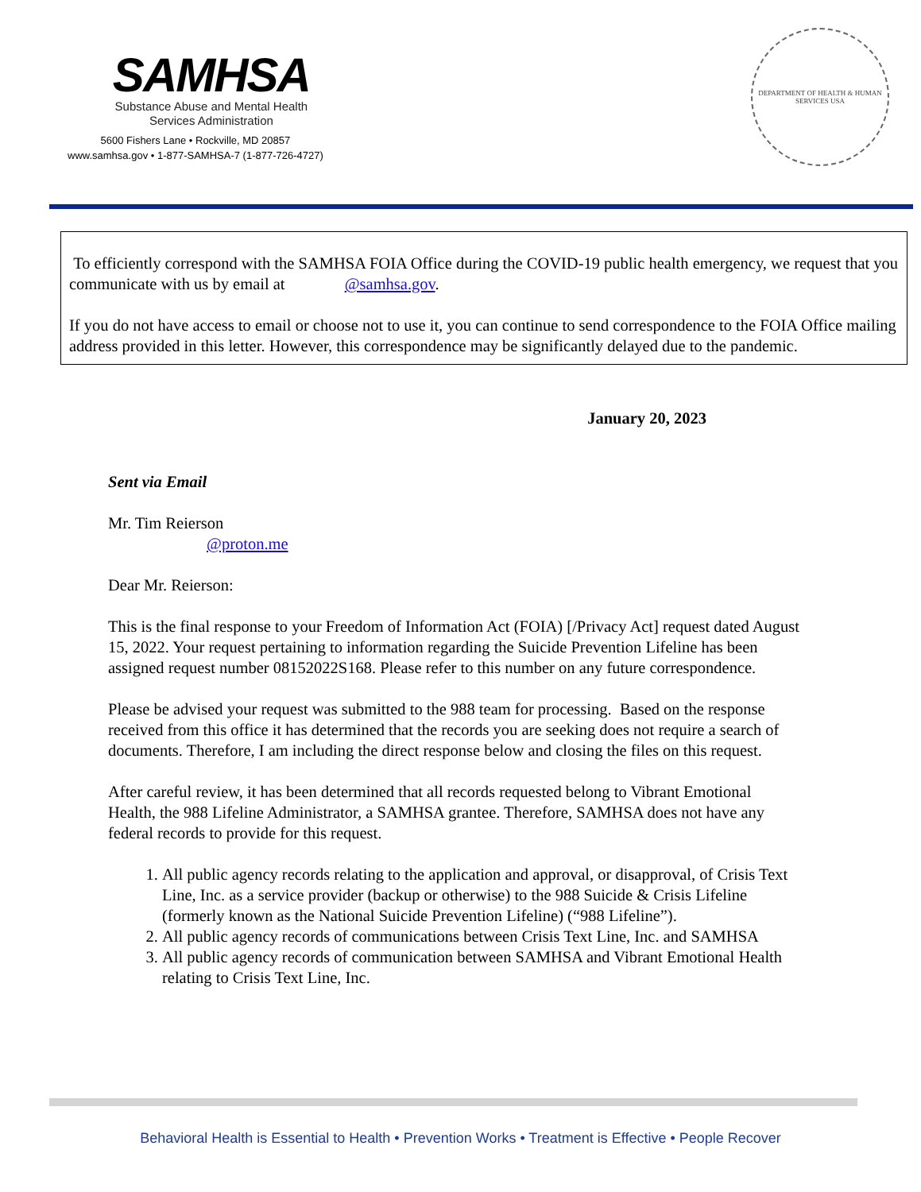SAMHSA
Substance Abuse and Mental Health
Services Administration
5600 Fishers Lane • Rockville, MD 20857
www.samhsa.gov • 1-877-SAMHSA-7 (1-877-726-4727)
DEPARTMENT OF HEALTH & HUMAN SERVICES USA
To efficiently correspond with the SAMHSA FOIA Office during the COVID-19 public health emergency, we request that you communicate with us by email at @samhsa.gov.
If you do not have access to email or choose not to use it, you can continue to send correspondence to the FOIA Office mailing address provided in this letter. However, this correspondence may be significantly delayed due to the pandemic.
January 20, 2023
Sent via Email
Mr. Tim Reierson
@proton.me
Dear Mr. Reierson:
This is the final response to your Freedom of Information Act (FOIA) [/Privacy Act] request dated August 15, 2022. Your request pertaining to information regarding the Suicide Prevention Lifeline has been assigned request number 08152022S168. Please refer to this number on any future correspondence.
Please be advised your request was submitted to the 988 team for processing. Based on the response received from this office it has determined that the records you are seeking does not require a search of documents. Therefore, I am including the direct response below and closing the files on this request.
After careful review, it has been determined that all records requested belong to Vibrant Emotional Health, the 988 Lifeline Administrator, a SAMHSA grantee. Therefore, SAMHSA does not have any federal records to provide for this request.
1. All public agency records relating to the application and approval, or disapproval, of Crisis Text Line, Inc. as a service provider (backup or otherwise) to the 988 Suicide & Crisis Lifeline (formerly known as the National Suicide Prevention Lifeline) (“988 Lifeline”).
2. All public agency records of communications between Crisis Text Line, Inc. and SAMHSA
3. All public agency records of communication between SAMHSA and Vibrant Emotional Health relating to Crisis Text Line, Inc.
Behavioral Health is Essential to Health • Prevention Works • Treatment is Effective • People Recover